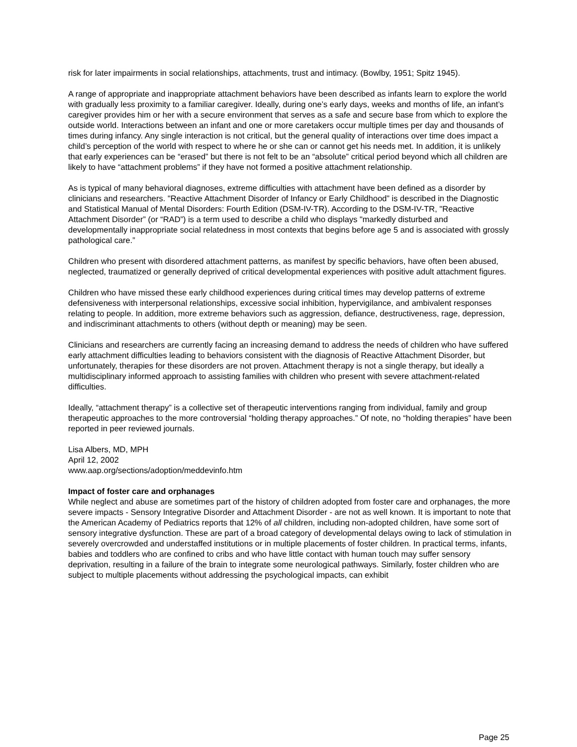risk for later impairments in social relationships, attachments, trust and intimacy. (Bowlby, 1951; Spitz 1945).
A range of appropriate and inappropriate attachment behaviors have been described as infants learn to explore the world with gradually less proximity to a familiar caregiver. Ideally, during one’s early days, weeks and months of life, an infant’s caregiver provides him or her with a secure environment that serves as a safe and secure base from which to explore the outside world. Interactions between an infant and one or more caretakers occur multiple times per day and thousands of times during infancy. Any single interaction is not critical, but the general quality of interactions over time does impact a child’s perception of the world with respect to where he or she can or cannot get his needs met. In addition, it is unlikely that early experiences can be “erased” but there is not felt to be an “absolute” critical period beyond which all children are likely to have “attachment problems” if they have not formed a positive attachment relationship.
As is typical of many behavioral diagnoses, extreme difficulties with attachment have been defined as a disorder by clinicians and researchers. "Reactive Attachment Disorder of Infancy or Early Childhood” is described in the Diagnostic and Statistical Manual of Mental Disorders: Fourth Edition (DSM-IV-TR). According to the DSM-IV-TR, "Reactive Attachment Disorder” (or “RAD”) is a term used to describe a child who displays "markedly disturbed and
developmentally inappropriate social relatedness in most contexts that begins before age 5 and is associated with grossly pathological care.”
Children who present with disordered attachment patterns, as manifest by specific behaviors, have often been abused, neglected, traumatized or generally deprived of critical developmental experiences with positive adult attachment figures.
Children who have missed these early childhood experiences during critical times may develop patterns of extreme defensiveness with interpersonal relationships, excessive social inhibition, hypervigilance, and ambivalent responses relating to people. In addition, more extreme behaviors such as aggression, defiance, destructiveness, rage, depression, and indiscriminant attachments to others (without depth or meaning) may be seen.
Clinicians and researchers are currently facing an increasing demand to address the needs of children who have suffered early attachment difficulties leading to behaviors consistent with the diagnosis of Reactive Attachment Disorder, but unfortunately, therapies for these disorders are not proven. Attachment therapy is not a single therapy, but ideally a multidisciplinary informed approach to assisting families with children who present with severe attachment-related difficulties.
Ideally, “attachment therapy” is a collective set of therapeutic interventions ranging from individual, family and group therapeutic approaches to the more controversial “holding therapy approaches.” Of note, no “holding therapies” have been reported in peer reviewed journals.
Lisa Albers, MD, MPH
April 12, 2002
www.aap.org/sections/adoption/meddevinfo.htm
Impact of foster care and orphanages
While neglect and abuse are sometimes part of the history of children adopted from foster care and orphanages, the more severe impacts - Sensory Integrative Disorder and Attachment Disorder - are not as well known. It is important to note that the American Academy of Pediatrics reports that 12% of all children, including non-adopted children, have some sort of sensory integrative dysfunction. These are part of a broad category of developmental delays owing to lack of stimulation in severely overcrowded and understaffed institutions or in multiple placements of foster children. In practical terms, infants, babies and toddlers who are confined to cribs and who have little contact with human touch may suffer sensory deprivation, resulting in a failure of the brain to integrate some neurological pathways. Similarly, foster children who are subject to multiple placements without addressing the psychological impacts, can exhibit
Page 25